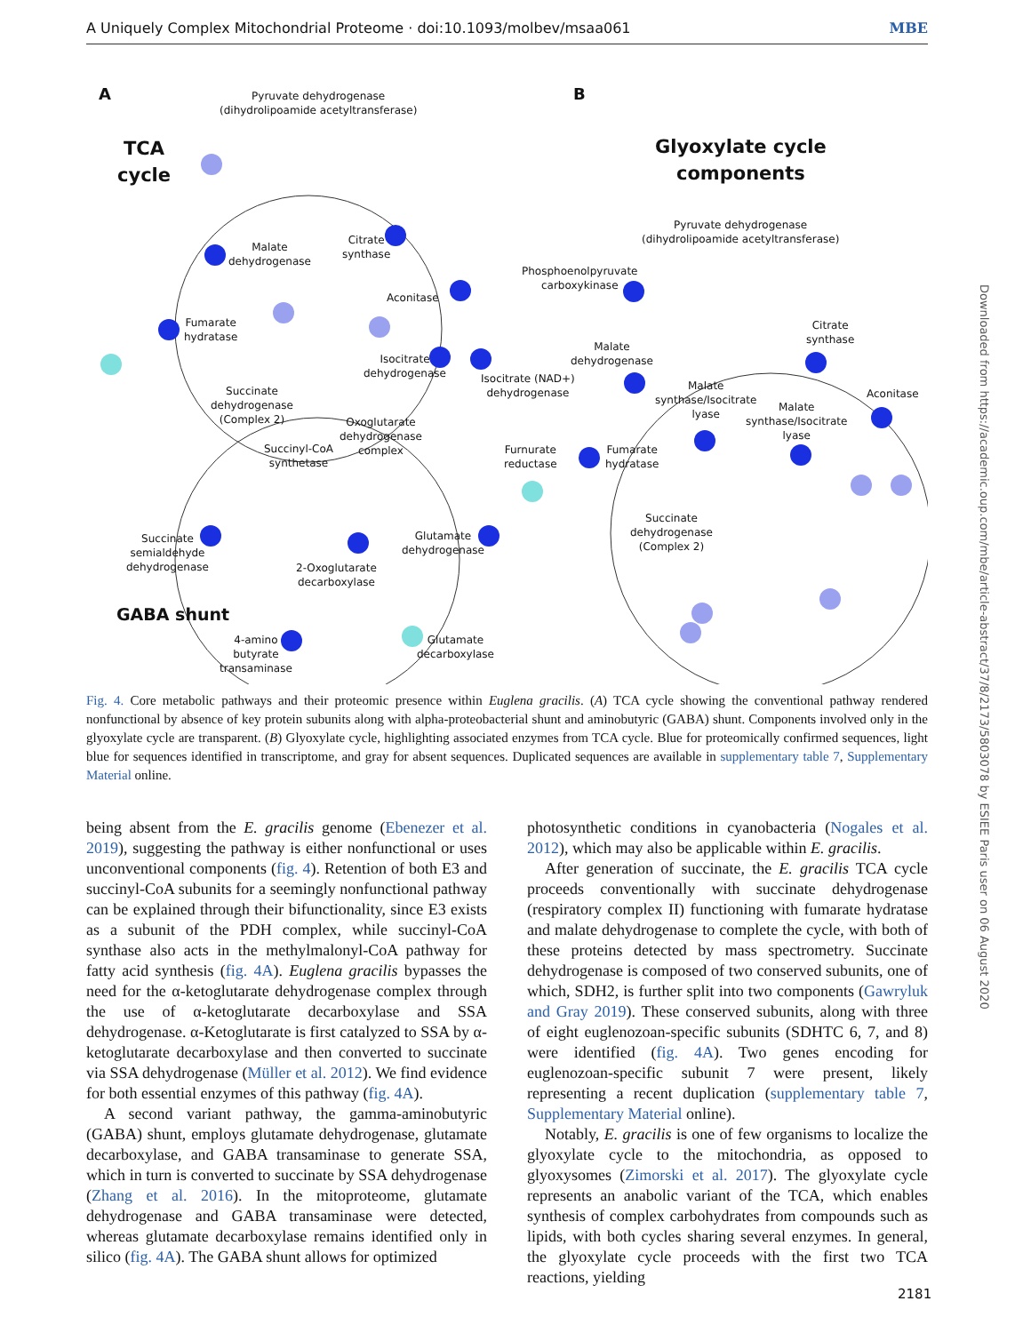A Uniquely Complex Mitochondrial Proteome · doi:10.1093/molbev/msaa061 MBE
Downloaded from https://academic.oup.com/mbe/article-abstract/37/8/2173/5803078 by ESIEE Paris user on 06 August 2020
A B
Pyruvate dehydrogenase
(dihydrolipoamide acetyltransferase)
TCA
cycle
Glyoxylate cycle
components
Pyruvate dehydrogenase
(dihydrolipoamide acetyltransferase)
Malate
dehydrogenase
Citrate
synthase
Aconitase
Fumarate
hydratase
Isocitrate
dehydrogenase
Isocitrate (NAD+)
dehydrogenase
Succinate
dehydrogenase
(Complex 2)
Oxoglutarate
dehydrogenase
complex
Succinyl-CoA
synthetase
Succinate
semialdehyde
dehydrogenase
Glutamate
dehydrogenase
2-Oxoglutarate
decarboxylase
GABA shunt
4-amino
butyrate
transaminase
Glutamate
decarboxylase
Phosphoenolpyruvate
carboxykinase
Malate
dehydrogenase
Citrate
synthase
Aconitase
Malate
synthase/Isocitrate
lyase
Malate
synthase/Isocitrate
lyase
Furnurate
reductase
Fumarate
hydratase
Succinate
dehydrogenase
(Complex 2)
Fig. 4. Core metabolic pathways and their proteomic presence within Euglena gracilis. (A) TCA cycle showing the conventional pathway rendered nonfunctional by absence of key protein subunits along with alpha-proteobacterial shunt and aminobutyric (GABA) shunt. Components involved only in the glyoxylate cycle are transparent. (B) Glyoxylate cycle, highlighting associated enzymes from TCA cycle. Blue for proteomically confirmed sequences, light blue for sequences identified in transcriptome, and gray for absent sequences. Duplicated sequences are available in supplementary table 7, Supplementary Material online.
being absent from the E. gracilis genome (Ebenezer et al. 2019), suggesting the pathway is either nonfunctional or uses unconventional components (fig. 4). Retention of both E3 and succinyl-CoA subunits for a seemingly nonfunctional pathway can be explained through their bifunctionality, since E3 exists as a subunit of the PDH complex, while succinyl-CoA synthase also acts in the methylmalonyl-CoA pathway for fatty acid synthesis (fig. 4A). Euglena gracilis bypasses the need for the α-ketoglutarate dehydrogenase complex through the use of α-ketoglutarate decarboxylase and SSA dehydrogenase. α-Ketoglutarate is first catalyzed to SSA by α-ketoglutarate decarboxylase and then converted to succinate via SSA dehydrogenase (Müller et al. 2012). We find evidence for both essential enzymes of this pathway (fig. 4A).
A second variant pathway, the gamma-aminobutyric (GABA) shunt, employs glutamate dehydrogenase, glutamate decarboxylase, and GABA transaminase to generate SSA, which in turn is converted to succinate by SSA dehydrogenase (Zhang et al. 2016). In the mitoproteome, glutamate dehydrogenase and GABA transaminase were detected, whereas glutamate decarboxylase remains identified only in silico (fig. 4A). The GABA shunt allows for optimized
photosynthetic conditions in cyanobacteria (Nogales et al. 2012), which may also be applicable within E. gracilis.
After generation of succinate, the E. gracilis TCA cycle proceeds conventionally with succinate dehydrogenase (respiratory complex II) functioning with fumarate hydratase and malate dehydrogenase to complete the cycle, with both of these proteins detected by mass spectrometry. Succinate dehydrogenase is composed of two conserved subunits, one of which, SDH2, is further split into two components (Gawryluk and Gray 2019). These conserved subunits, along with three of eight euglenozoan-specific subunits (SDHTC 6, 7, and 8) were identified (fig. 4A). Two genes encoding for euglenozoan-specific subunit 7 were present, likely representing a recent duplication (supplementary table 7, Supplementary Material online).
Notably, E. gracilis is one of few organisms to localize the glyoxylate cycle to the mitochondria, as opposed to glyoxysomes (Zimorski et al. 2017). The glyoxylate cycle represents an anabolic variant of the TCA, which enables synthesis of complex carbohydrates from compounds such as lipids, with both cycles sharing several enzymes. In general, the glyoxylate cycle proceeds with the first two TCA reactions, yielding
2181